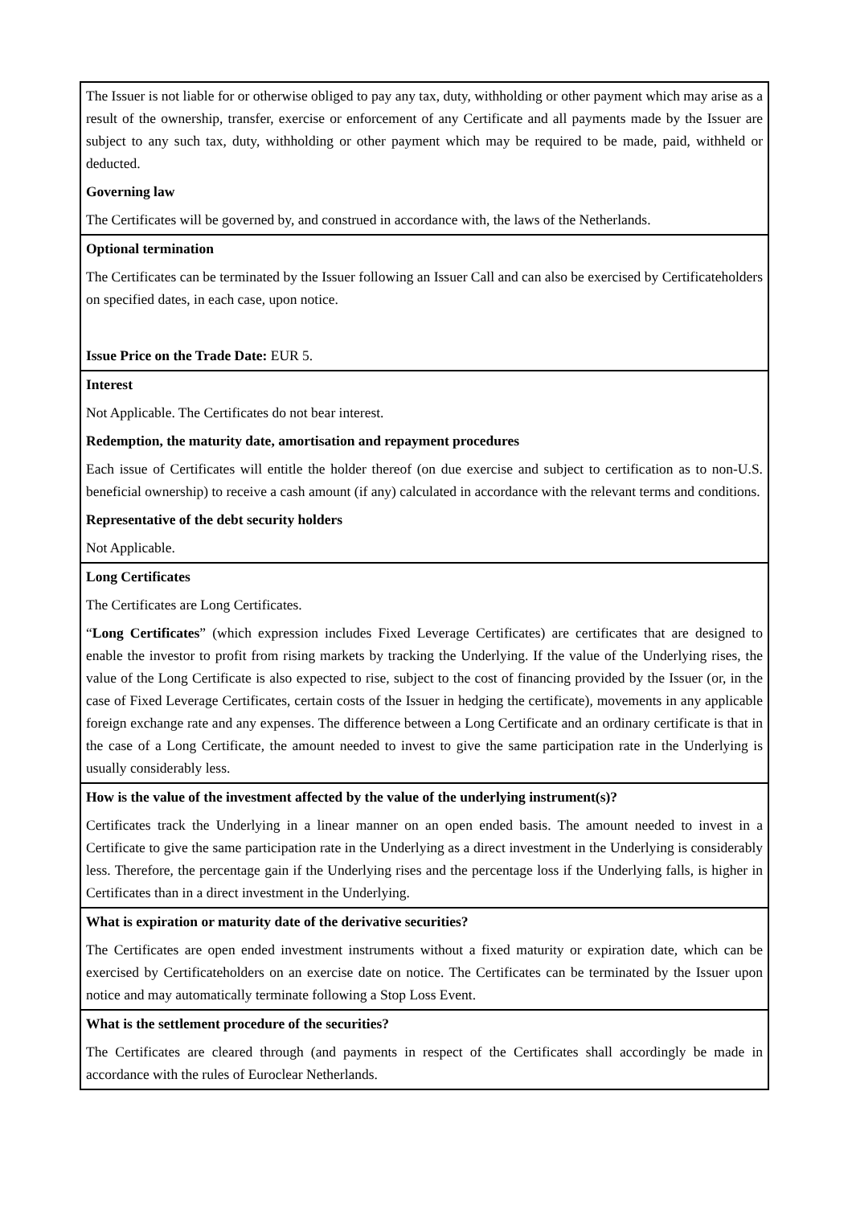| The Issuer is not liable for or otherwise obliged to pay any tax, duty, withholding or other payment which may arise as a result of the ownership, transfer, exercise or enforcement of any Certificate and all payments made by the Issuer are subject to any such tax, duty, withholding or other payment which may be required to be made, paid, withheld or deducted. Governing law The Certificates will be governed by, and construed in accordance with, the laws of the Netherlands. |
| Optional termination The Certificates can be terminated by the Issuer following an Issuer Call and can also be exercised by Certificateholders on specified dates, in each case, upon notice. Issue Price on the Trade Date: EUR 5. |
| Interest Not Applicable. The Certificates do not bear interest. Redemption, the maturity date, amortisation and repayment procedures Each issue of Certificates will entitle the holder thereof (on due exercise and subject to certification as to non-U.S. beneficial ownership) to receive a cash amount (if any) calculated in accordance with the relevant terms and conditions. Representative of the debt security holders Not Applicable. |
| Long Certificates The Certificates are Long Certificates. “ Long Certificates ” (which expression includes Fixed Leverage Certificates) are certificates that are designed to enable the investor to profit from rising markets by tracking the Underlying. If the value of the Underlying rises, the value of the Long Certificate is also expected to rise, subject to the cost of financing provided by the Issuer (or, in the case of Fixed Leverage Certificates, certain costs of the Issuer in hedging the certificate), movements in any applicable foreign exchange rate and any expenses. The difference between a Long Certificate and an ordinary certificate is that in the case of a Long Certificate, the amount needed to invest to give the same participation rate in the Underlying is usually considerably less. |
| How is the value of the investment affected by the value of the underlying instrument(s)? Certificates track the Underlying in a linear manner on an open ended basis. The amount needed to invest in a Certificate to give the same participation rate in the Underlying as a direct investment in the Underlying is considerably less. Therefore, the percentage gain if the Underlying rises and the percentage loss if the Underlying falls, is higher in Certificates than in a direct investment in the Underlying. |
| What is expiration or maturity date of the derivative securities? The Certificates are open ended investment instruments without a fixed maturity or expiration date, which can be exercised by Certificateholders on an exercise date on notice. The Certificates can be terminated by the Issuer upon notice and may automatically terminate following a Stop Loss Event. |
| What is the settlement procedure of the securities? The Certificates are cleared through (and payments in respect of the Certificates shall accordingly be made in accordance with the rules of Euroclear Netherlands. |